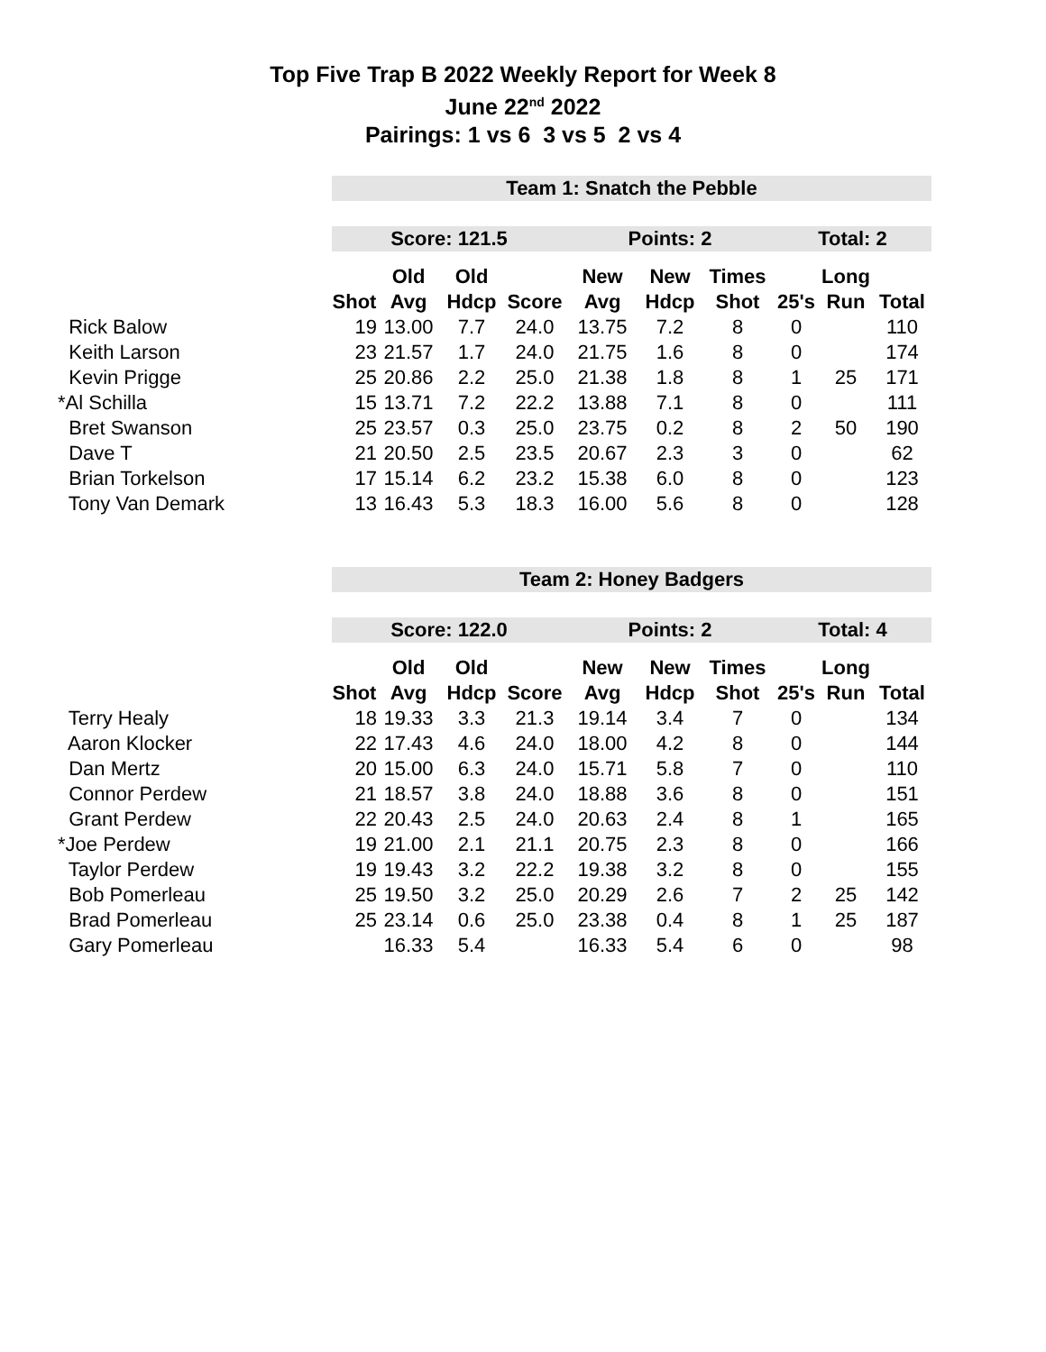Top Five Trap B 2022 Weekly Report for Week 8
June 22<sup>nd</sup> 2022
Pairings: 1 vs 6 3 vs 5 2 vs 4
| | Team 1: Snatch the Pebble | | | | | | | | | |
| | Score: 121.5 | | | | Points: 2 | | | Total: 2 | | |
| | | Old | Old | | New | New | Times | | Long | |
| | Shot | Avg | Hdcp | Score | Avg | Hdcp | Shot | 25's | Run | Total |
| Rick Balow | 19 | 13.00 | 7.7 | 24.0 | 13.75 | 7.2 | 8 | 0 | | 110 |
| Keith Larson | 23 | 21.57 | 1.7 | 24.0 | 21.75 | 1.6 | 8 | 0 | | 174 |
| Kevin Prigge | 25 | 20.86 | 2.2 | 25.0 | 21.38 | 1.8 | 8 | 1 | 25 | 171 |
| *Al Schilla | 15 | 13.71 | 7.2 | 22.2 | 13.88 | 7.1 | 8 | 0 | | 111 |
| Bret Swanson | 25 | 23.57 | 0.3 | 25.0 | 23.75 | 0.2 | 8 | 2 | 50 | 190 |
| Dave T | 21 | 20.50 | 2.5 | 23.5 | 20.67 | 2.3 | 3 | 0 | | 62 |
| Brian Torkelson | 17 | 15.14 | 6.2 | 23.2 | 15.38 | 6.0 | 8 | 0 | | 123 |
| Tony Van Demark | 13 | 16.43 | 5.3 | 18.3 | 16.00 | 5.6 | 8 | 0 | | 128 |
| | Team 2: Honey Badgers | | | | | | | | | |
| | Score: 122.0 | | | | Points: 2 | | | Total: 4 | | |
| | | Old | Old | | New | New | Times | | Long | |
| | Shot | Avg | Hdcp | Score | Avg | Hdcp | Shot | 25's | Run | Total |
| Terry Healy | 18 | 19.33 | 3.3 | 21.3 | 19.14 | 3.4 | 7 | 0 | | 134 |
| Aaron Klocker | 22 | 17.43 | 4.6 | 24.0 | 18.00 | 4.2 | 8 | 0 | | 144 |
| Dan Mertz | 20 | 15.00 | 6.3 | 24.0 | 15.71 | 5.8 | 7 | 0 | | 110 |
| Connor Perdew | 21 | 18.57 | 3.8 | 24.0 | 18.88 | 3.6 | 8 | 0 | | 151 |
| Grant Perdew | 22 | 20.43 | 2.5 | 24.0 | 20.63 | 2.4 | 8 | 1 | | 165 |
| *Joe Perdew | 19 | 21.00 | 2.1 | 21.1 | 20.75 | 2.3 | 8 | 0 | | 166 |
| Taylor Perdew | 19 | 19.43 | 3.2 | 22.2 | 19.38 | 3.2 | 8 | 0 | | 155 |
| Bob Pomerleau | 25 | 19.50 | 3.2 | 25.0 | 20.29 | 2.6 | 7 | 2 | 25 | 142 |
| Brad Pomerleau | 25 | 23.14 | 0.6 | 25.0 | 23.38 | 0.4 | 8 | 1 | 25 | 187 |
| Gary Pomerleau | | 16.33 | 5.4 | | 16.33 | 5.4 | 6 | 0 | | 98 |